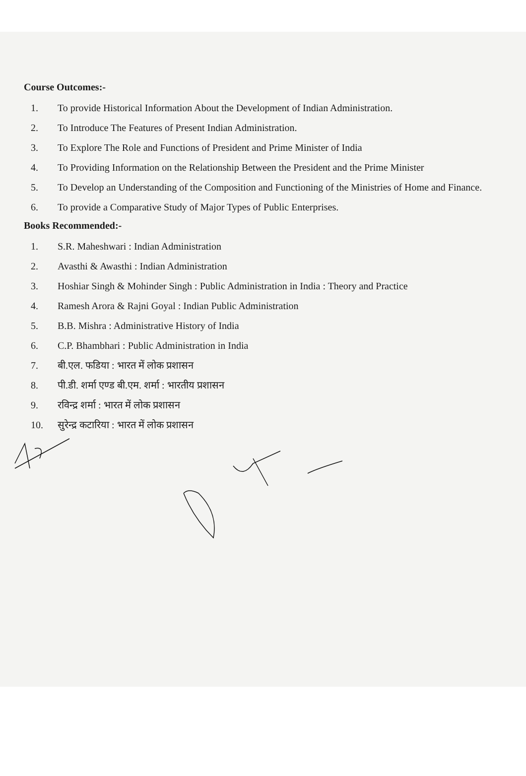Course Outcomes:-
1. To provide Historical Information About the Development of Indian Administration.
2. To Introduce The Features of Present Indian Administration.
3. To Explore The Role and Functions of President and Prime Minister of India
4. To Providing Information on the Relationship Between the President and the Prime Minister
5. To Develop an Understanding of the Composition and Functioning of the Ministries of Home and Finance.
6. To provide a Comparative Study of Major Types of Public Enterprises.
Books Recommended:-
1. S.R. Maheshwari : Indian Administration
2. Avasthi & Awasthi : Indian Administration
3. Hoshiar Singh & Mohinder Singh : Public Administration in India : Theory and Practice
4. Ramesh Arora & Rajni Goyal : Indian Public Administration
5. B.B. Mishra : Administrative History of India
6. C.P. Bhambhari : Public Administration in India
7. बी.एल. फडिया : भारत में लोक प्रशासन
8. पी.डी. शर्मा एण्ड बी.एम. शर्मा : भारतीय प्रशासन
9. रविन्द्र शर्मा : भारत में लोक प्रशासन
10. सुरेन्द्र कटारिया : भारत में लोक प्रशासन